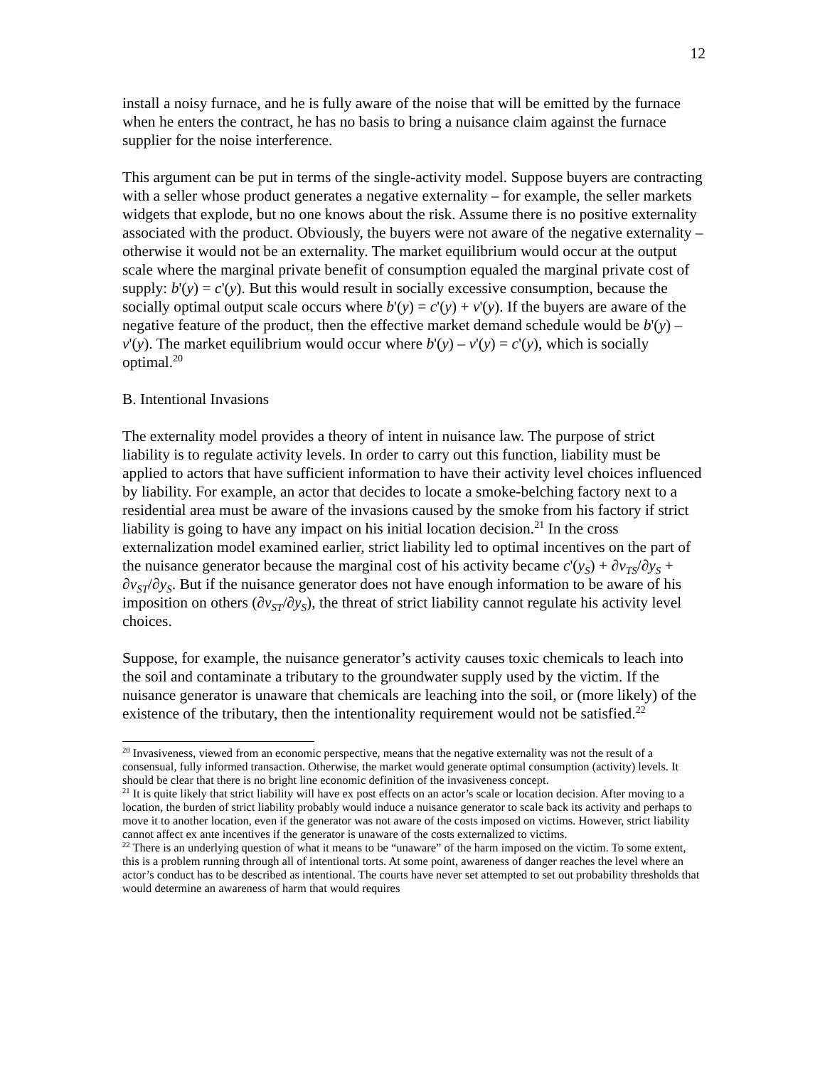12
install a noisy furnace, and he is fully aware of the noise that will be emitted by the furnace when he enters the contract, he has no basis to bring a nuisance claim against the furnace supplier for the noise interference.
This argument can be put in terms of the single-activity model. Suppose buyers are contracting with a seller whose product generates a negative externality – for example, the seller markets widgets that explode, but no one knows about the risk. Assume there is no positive externality associated with the product. Obviously, the buyers were not aware of the negative externality – otherwise it would not be an externality. The market equilibrium would occur at the output scale where the marginal private benefit of consumption equaled the marginal private cost of supply: b'(y) = c'(y). But this would result in socially excessive consumption, because the socially optimal output scale occurs where b'(y) = c'(y) + v'(y). If the buyers are aware of the negative feature of the product, then the effective market demand schedule would be b'(y) – v'(y). The market equilibrium would occur where b'(y) – v'(y) = c'(y), which is socially optimal.<sup>20</sup>
B. Intentional Invasions
The externality model provides a theory of intent in nuisance law. The purpose of strict liability is to regulate activity levels. In order to carry out this function, liability must be applied to actors that have sufficient information to have their activity level choices influenced by liability. For example, an actor that decides to locate a smoke-belching factory next to a residential area must be aware of the invasions caused by the smoke from his factory if strict liability is going to have any impact on his initial location decision.<sup>21</sup> In the cross externalization model examined earlier, strict liability led to optimal incentives on the part of the nuisance generator because the marginal cost of his activity became c'(y<sub>S</sub>) + ∂v<sub>TS</sub>/∂y<sub>S</sub> + ∂v<sub>ST</sub>/∂y<sub>S</sub>. But if the nuisance generator does not have enough information to be aware of his imposition on others (∂v<sub>ST</sub>/∂y<sub>S</sub>), the threat of strict liability cannot regulate his activity level choices.
Suppose, for example, the nuisance generator’s activity causes toxic chemicals to leach into the soil and contaminate a tributary to the groundwater supply used by the victim. If the nuisance generator is unaware that chemicals are leaching into the soil, or (more likely) of the existence of the tributary, then the intentionality requirement would not be satisfied.<sup>22</sup>
<sup>20</sup> Invasiveness, viewed from an economic perspective, means that the negative externality was not the result of a consensual, fully informed transaction. Otherwise, the market would generate optimal consumption (activity) levels. It should be clear that there is no bright line economic definition of the invasiveness concept.
<sup>21</sup> It is quite likely that strict liability will have ex post effects on an actor’s scale or location decision. After moving to a location, the burden of strict liability probably would induce a nuisance generator to scale back its activity and perhaps to move it to another location, even if the generator was not aware of the costs imposed on victims. However, strict liability cannot affect ex ante incentives if the generator is unaware of the costs externalized to victims.
<sup>22</sup> There is an underlying question of what it means to be “unaware” of the harm imposed on the victim. To some extent, this is a problem running through all of intentional torts. At some point, awareness of danger reaches the level where an actor’s conduct has to be described as intentional. The courts have never set attempted to set out probability thresholds that would determine an awareness of harm that would requires